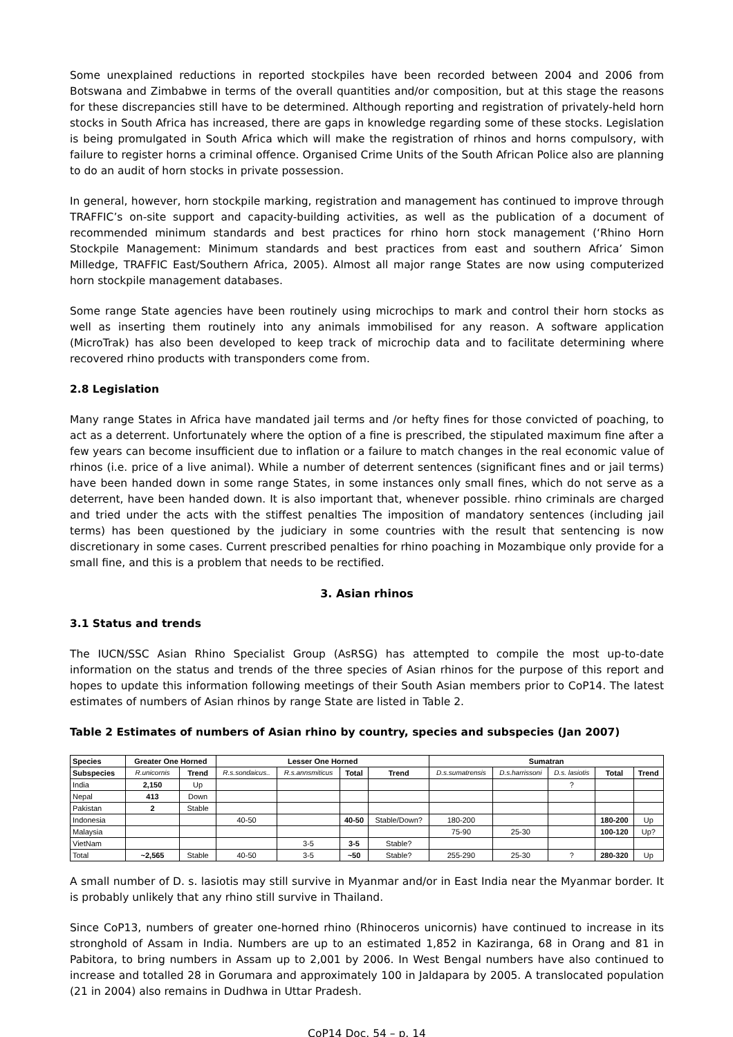Some unexplained reductions in reported stockpiles have been recorded between 2004 and 2006 from Botswana and Zimbabwe in terms of the overall quantities and/or composition, but at this stage the reasons for these discrepancies still have to be determined. Although reporting and registration of privately-held horn stocks in South Africa has increased, there are gaps in knowledge regarding some of these stocks. Legislation is being promulgated in South Africa which will make the registration of rhinos and horns compulsory, with failure to register horns a criminal offence. Organised Crime Units of the South African Police also are planning to do an audit of horn stocks in private possession.
In general, however, horn stockpile marking, registration and management has continued to improve through TRAFFIC’s on-site support and capacity-building activities, as well as the publication of a document of recommended minimum standards and best practices for rhino horn stock management (‘Rhino Horn Stockpile Management: Minimum standards and best practices from east and southern Africa’ Simon Milledge, TRAFFIC East/Southern Africa, 2005). Almost all major range States are now using computerized horn stockpile management databases.
Some range State agencies have been routinely using microchips to mark and control their horn stocks as well as inserting them routinely into any animals immobilised for any reason. A software application (MicroTrak) has also been developed to keep track of microchip data and to facilitate determining where recovered rhino products with transponders come from.
2.8 Legislation
Many range States in Africa have mandated jail terms and /or hefty fines for those convicted of poaching, to act as a deterrent. Unfortunately where the option of a fine is prescribed, the stipulated maximum fine after a few years can become insufficient due to inflation or a failure to match changes in the real economic value of rhinos (i.e. price of a live animal). While a number of deterrent sentences (significant fines and or jail terms) have been handed down in some range States, in some instances only small fines, which do not serve as a deterrent, have been handed down. It is also important that, whenever possible. rhino criminals are charged and tried under the acts with the stiffest penalties The imposition of mandatory sentences (including jail terms) has been questioned by the judiciary in some countries with the result that sentencing is now discretionary in some cases. Current prescribed penalties for rhino poaching in Mozambique only provide for a small fine, and this is a problem that needs to be rectified.
3. Asian rhinos
3.1 Status and trends
The IUCN/SSC Asian Rhino Specialist Group (AsRSG) has attempted to compile the most up-to-date information on the status and trends of the three species of Asian rhinos for the purpose of this report and hopes to update this information following meetings of their South Asian members prior to CoP14. The latest estimates of numbers of Asian rhinos by range State are listed in Table 2.
Table 2 Estimates of numbers of Asian rhino by country, species and subspecies (Jan 2007)
| Species | Greater One Horned | | Lesser One Horned | | | | Sumatran | | | | |
| --- | --- | --- | --- | --- | --- | --- | --- | --- | --- | --- | --- |
| Subspecies | R.unicornis | Trend | R.s.sondaicus.. | R.s.annsmiticus | Total | Trend | D.s.sumatrensis | D.s.harrissoni | D.s. lasiotis | Total | Trend |
| India | 2,150 | Up | | | | | | | ? | | |
| Nepal | 413 | Down | | | | | | | | | |
| Pakistan | 2 | Stable | | | | | | | | | |
| Indonesia | | | 40-50 | | 40-50 | Stable/Down? | 180-200 | | | 180-200 | Up |
| Malaysia | | | | | | | 75-90 | 25-30 | | 100-120 | Up? |
| VietNam | | | | 3-5 | 3-5 | Stable? | | | | | |
| Total | ~2,565 | Stable | 40-50 | 3-5 | ~50 | Stable? | 255-290 | 25-30 | ? | 280-320 | Up |
A small number of D. s. lasiotis may still survive in Myanmar and/or in East India near the Myanmar border. It is probably unlikely that any rhino still survive in Thailand.
Since CoP13, numbers of greater one-horned rhino (Rhinoceros unicornis) have continued to increase in its stronghold of Assam in India. Numbers are up to an estimated 1,852 in Kaziranga, 68 in Orang and 81 in Pabitora, to bring numbers in Assam up to 2,001 by 2006. In West Bengal numbers have also continued to increase and totalled 28 in Gorumara and approximately 100 in Jaldapara by 2005. A translocated population (21 in 2004) also remains in Dudhwa in Uttar Pradesh.
CoP14 Doc. 54 – p. 14